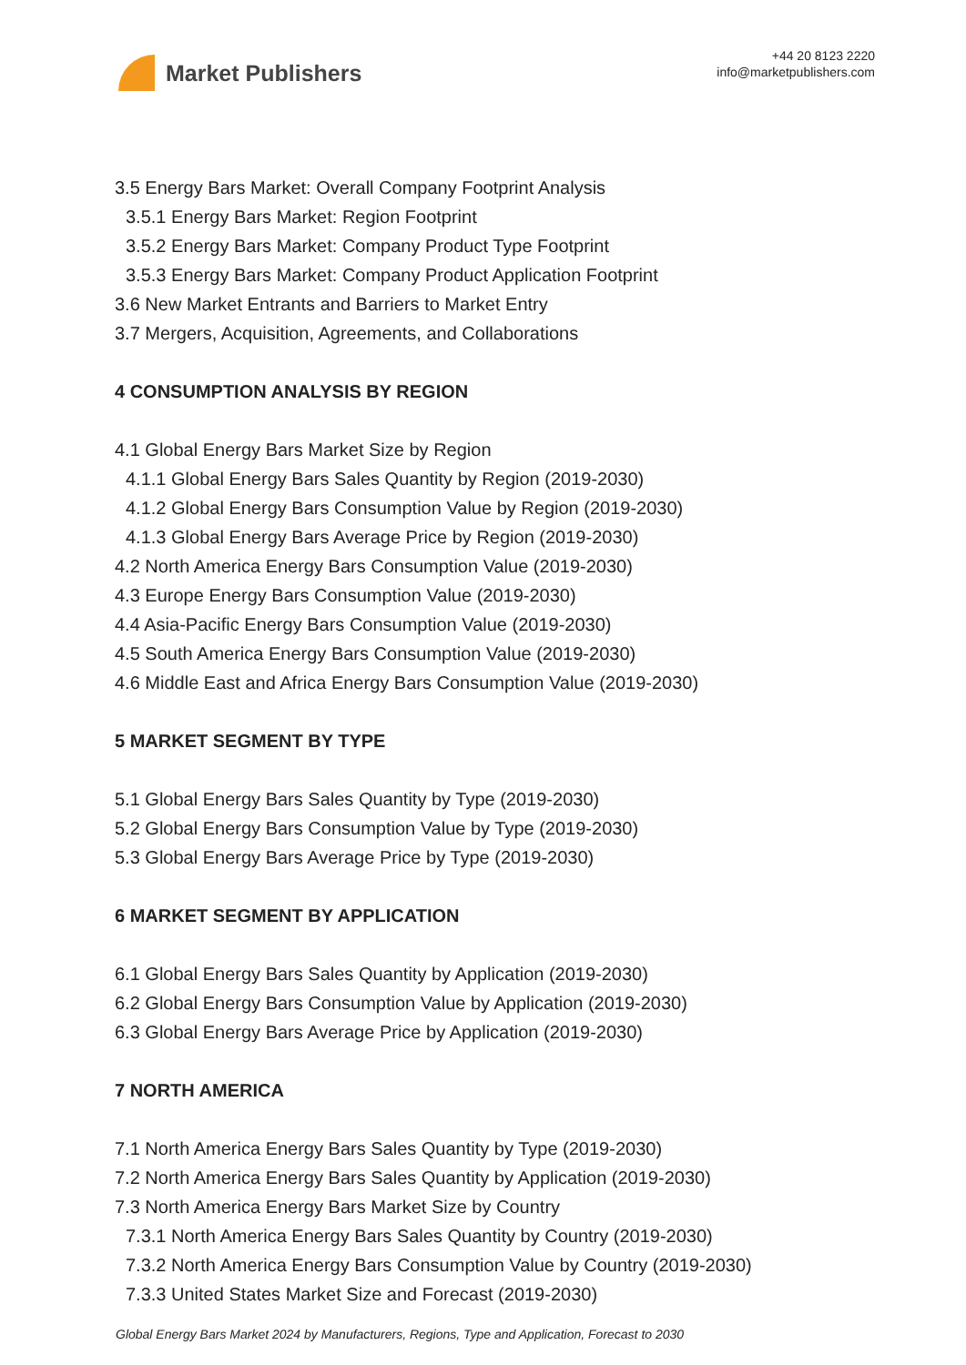Market Publishers
+44 20 8123 2220
info@marketpublishers.com
3.5 Energy Bars Market: Overall Company Footprint Analysis
3.5.1 Energy Bars Market: Region Footprint
3.5.2 Energy Bars Market: Company Product Type Footprint
3.5.3 Energy Bars Market: Company Product Application Footprint
3.6 New Market Entrants and Barriers to Market Entry
3.7 Mergers, Acquisition, Agreements, and Collaborations
4 CONSUMPTION ANALYSIS BY REGION
4.1 Global Energy Bars Market Size by Region
4.1.1 Global Energy Bars Sales Quantity by Region (2019-2030)
4.1.2 Global Energy Bars Consumption Value by Region (2019-2030)
4.1.3 Global Energy Bars Average Price by Region (2019-2030)
4.2 North America Energy Bars Consumption Value (2019-2030)
4.3 Europe Energy Bars Consumption Value (2019-2030)
4.4 Asia-Pacific Energy Bars Consumption Value (2019-2030)
4.5 South America Energy Bars Consumption Value (2019-2030)
4.6 Middle East and Africa Energy Bars Consumption Value (2019-2030)
5 MARKET SEGMENT BY TYPE
5.1 Global Energy Bars Sales Quantity by Type (2019-2030)
5.2 Global Energy Bars Consumption Value by Type (2019-2030)
5.3 Global Energy Bars Average Price by Type (2019-2030)
6 MARKET SEGMENT BY APPLICATION
6.1 Global Energy Bars Sales Quantity by Application (2019-2030)
6.2 Global Energy Bars Consumption Value by Application (2019-2030)
6.3 Global Energy Bars Average Price by Application (2019-2030)
7 NORTH AMERICA
7.1 North America Energy Bars Sales Quantity by Type (2019-2030)
7.2 North America Energy Bars Sales Quantity by Application (2019-2030)
7.3 North America Energy Bars Market Size by Country
7.3.1 North America Energy Bars Sales Quantity by Country (2019-2030)
7.3.2 North America Energy Bars Consumption Value by Country (2019-2030)
7.3.3 United States Market Size and Forecast (2019-2030)
Global Energy Bars Market 2024 by Manufacturers, Regions, Type and Application, Forecast to 2030